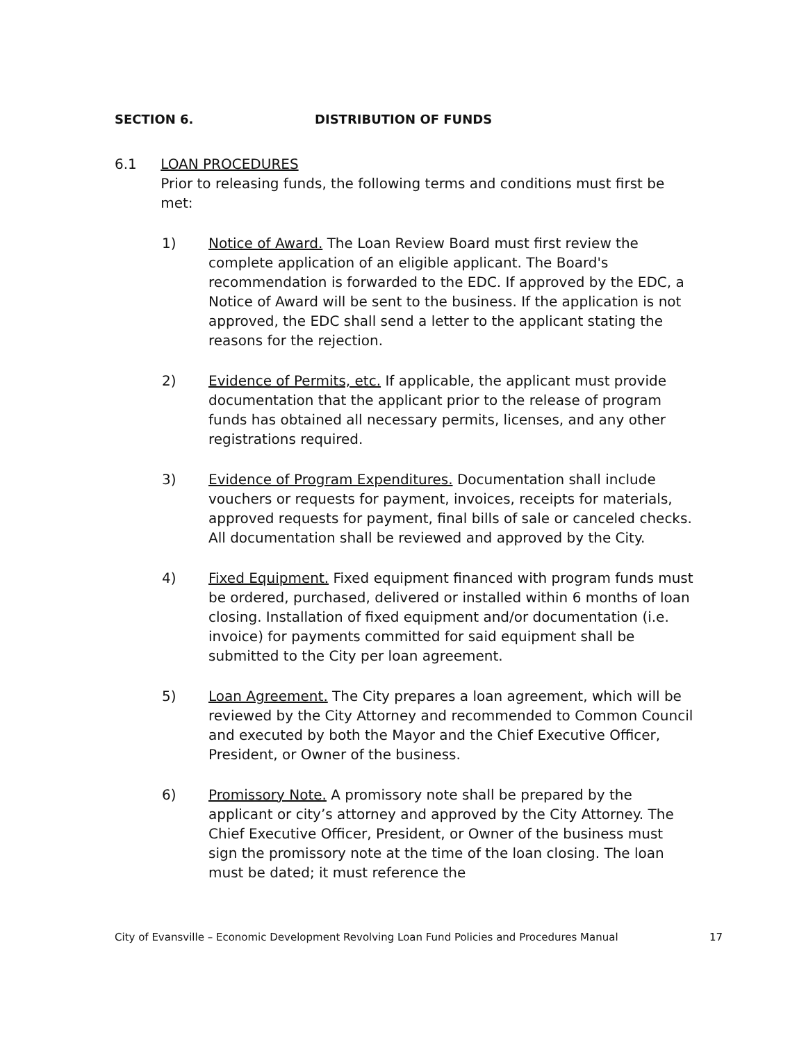SECTION 6. DISTRIBUTION OF FUNDS
6.1 LOAN PROCEDURES
Prior to releasing funds, the following terms and conditions must first be met:
1) Notice of Award. The Loan Review Board must first review the complete application of an eligible applicant. The Board's recommendation is forwarded to the EDC. If approved by the EDC, a Notice of Award will be sent to the business. If the application is not approved, the EDC shall send a letter to the applicant stating the reasons for the rejection.
2) Evidence of Permits, etc. If applicable, the applicant must provide documentation that the applicant prior to the release of program funds has obtained all necessary permits, licenses, and any other registrations required.
3) Evidence of Program Expenditures. Documentation shall include vouchers or requests for payment, invoices, receipts for materials, approved requests for payment, final bills of sale or canceled checks. All documentation shall be reviewed and approved by the City.
4) Fixed Equipment. Fixed equipment financed with program funds must be ordered, purchased, delivered or installed within 6 months of loan closing. Installation of fixed equipment and/or documentation (i.e. invoice) for payments committed for said equipment shall be submitted to the City per loan agreement.
5) Loan Agreement. The City prepares a loan agreement, which will be reviewed by the City Attorney and recommended to Common Council and executed by both the Mayor and the Chief Executive Officer, President, or Owner of the business.
6) Promissory Note. A promissory note shall be prepared by the applicant or city’s attorney and approved by the City Attorney. The Chief Executive Officer, President, or Owner of the business must sign the promissory note at the time of the loan closing. The loan must be dated; it must reference the
City of Evansville – Economic Development Revolving Loan Fund Policies and Procedures Manual 17